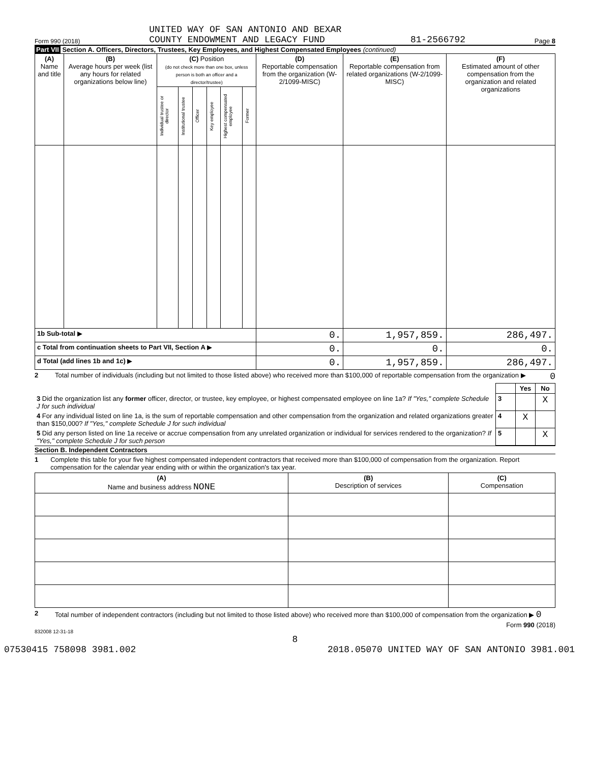Form 990 (2018) UNITED WAY OF SAN ANTONIO AND BEXAR
COUNTY ENDOWMENT AND LEGACY FUND 81-2566792 Page 8
Part VII Section A. Officers, Directors, Trustees, Key Employees, and Highest Compensated Employees (continued)
| (A) Name and title | (B) Average hours per week (list any hours for related organizations below line) | (C) Position (do not check more than one box, unless person is both an officer and a director/trustee) | | | | | | (D) Reportable compensation from the organization (W-2/1099-MISC) | (E) Reportable compensation from related organizations (W-2/1099-MISC) | (F) Estimated amount of other compensation from the organization and related organizations |
| --- | --- | --- | --- | --- | --- | --- | --- | --- | --- | --- |
| | | Individual trustee or director | Institutional trustee | Officer | Key employee | Highest compensated employee | Former | | | |
| 1b Sub-total ▶ | | | | | | | | 0. | 1,957,859. | 286,497. |
| c Total from continuation sheets to Part VII, Section A ▶ | | | | | | | | 0. | 0. | 0. |
| d Total (add lines 1b and 1c) ▶ | | | | | | | | 0. | 1,957,859. | 286,497. |
2 Total number of individuals (including but not limited to those listed above) who received more than $100,000 of reportable compensation from the organization ▶ 0
| | | Yes | No |
| 3 Did the organization list any former officer, director, or trustee, key employee, or highest compensated employee on line 1a? If "Yes," complete Schedule J for such individual | 3 | | X |
| 4 For any individual listed on line 1a, is the sum of reportable compensation and other compensation from the organization and related organizations greater than $150,000? If "Yes," complete Schedule J for such individual | 4 | X | |
| 5 Did any person listed on line 1a receive or accrue compensation from any unrelated organization or individual for services rendered to the organization? If "Yes," complete Schedule J for such person | 5 | | X |
Section B. Independent Contractors
1 Complete this table for your five highest compensated independent contractors that received more than $100,000 of compensation from the organization. Report compensation for the calendar year ending with or within the organization's tax year.
| (A) Name and business address NONE | (B) Description of services | (C) Compensation |
| --- | --- | --- |
2 Total number of independent contractors (including but not limited to those listed above) who received more than $100,000 of compensation from the organization ▶ 0
Form 990 (2018)
832008 12-31-18
8
07530415 758098 3981.002 2018.05070 UNITED WAY OF SAN ANTONIO 3981.001